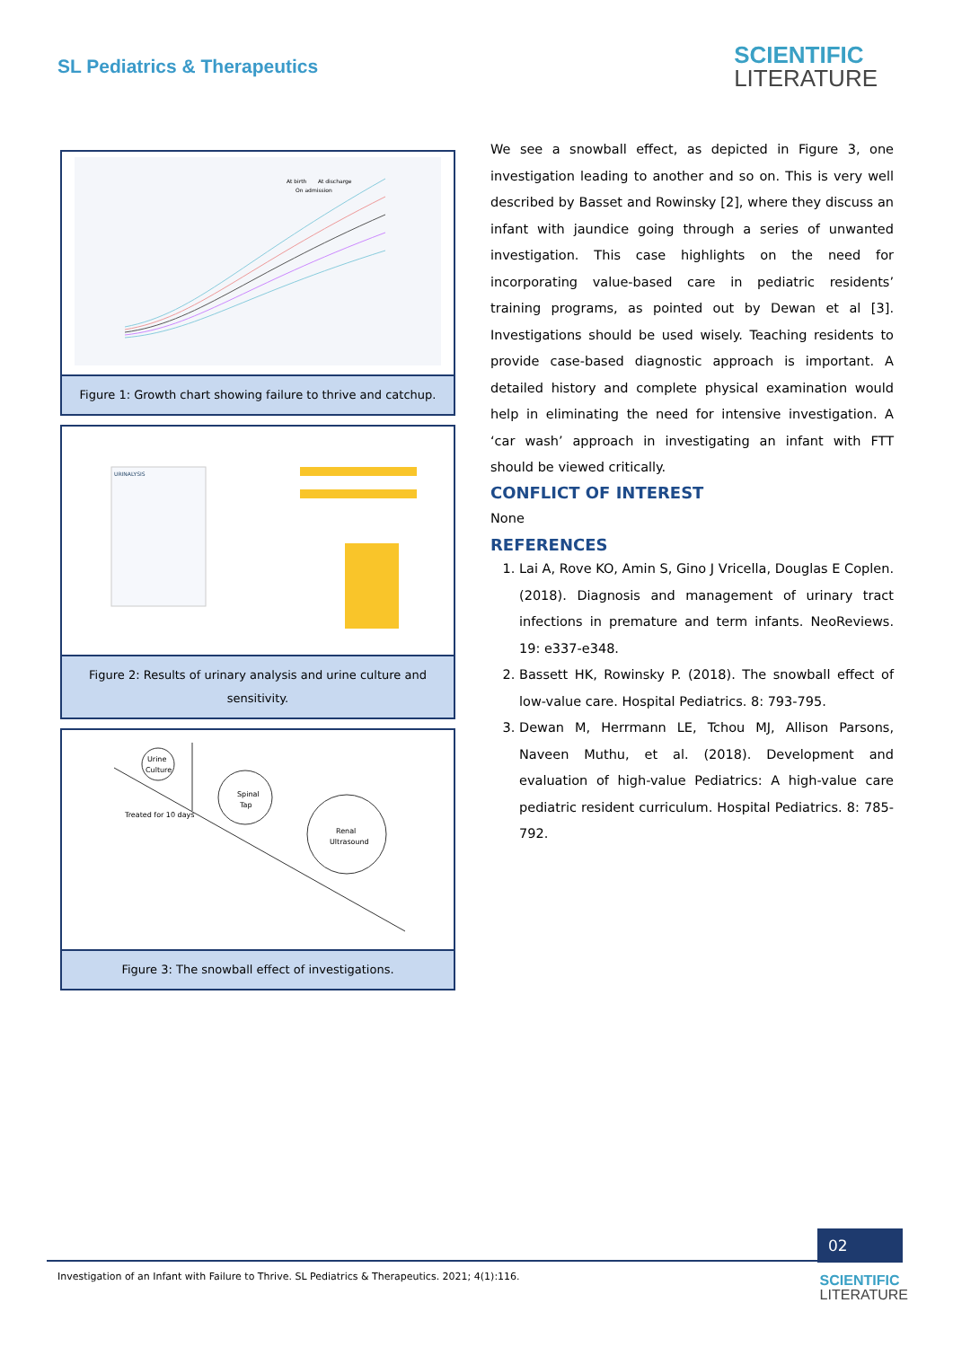SL Pediatrics & Therapeutics SCIENTIFIC
LITERATURE
At birth
At discharge
On admission
Figure 1: Growth chart showing failure to thrive and catchup.
URINALYSIS
Figure 2: Results of urinary analysis and urine culture and sensitivity.
Urine
Culture
Spinal
Tap
Renal
Ultrasound
Treated for 10 days
Figure 3: The snowball effect of investigations.
We see a snowball effect, as depicted in Figure 3, one investigation leading to another and so on. This is very well described by Basset and Rowinsky [2], where they discuss an infant with jaundice going through a series of unwanted investigation. This case highlights on the need for incorporating value-based care in pediatric residents’ training programs, as pointed out by Dewan et al [3]. Investigations should be used wisely. Teaching residents to provide case-based diagnostic approach is important. A detailed history and complete physical examination would help in eliminating the need for intensive investigation. A ‘car wash’ approach in investigating an infant with FTT should be viewed critically.
CONFLICT OF INTEREST
None
REFERENCES
1. Lai A, Rove KO, Amin S, Gino J Vricella, Douglas E Coplen. (2018). Diagnosis and management of urinary tract infections in premature and term infants. NeoReviews. 19: e337-e348.
2. Bassett HK, Rowinsky P. (2018). The snowball effect of low-value care. Hospital Pediatrics. 8: 793-795.
3. Dewan M, Herrmann LE, Tchou MJ, Allison Parsons, Naveen Muthu, et al. (2018). Development and evaluation of high-value Pediatrics: A high-value care pediatric resident curriculum. Hospital Pediatrics. 8: 785-792.
02
Investigation of an Infant with Failure to Thrive. SL Pediatrics & Therapeutics. 2021; 4(1):116.
SCIENTIFIC
LITERATURE